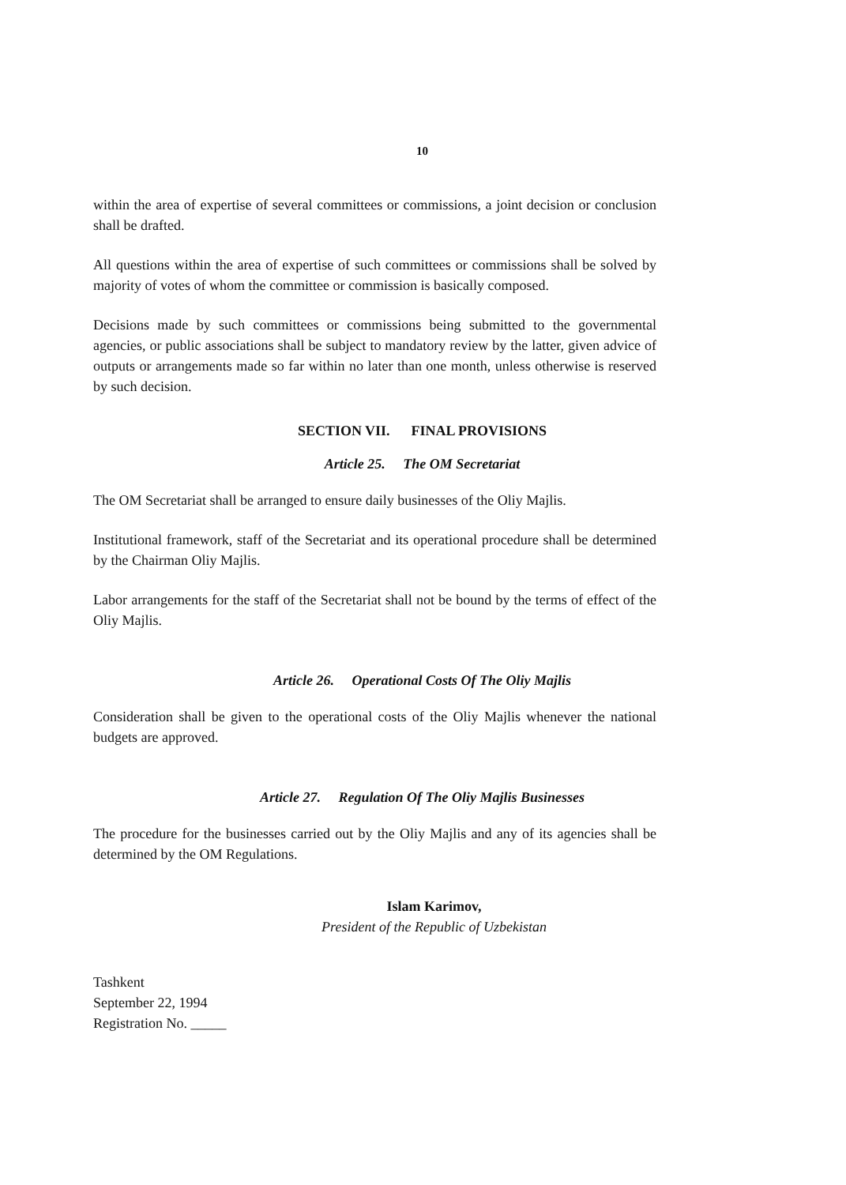10
within the area of expertise of several committees or commissions, a joint decision or conclusion shall be drafted.
All questions within the area of expertise of such committees or commissions shall be solved by majority of votes of whom the committee or commission is basically composed.
Decisions made by such committees or commissions being submitted to the governmental agencies, or public associations shall be subject to mandatory review by the latter, given advice of outputs or arrangements made so far within no later than one month, unless otherwise is reserved by such decision.
SECTION VII. FINAL PROVISIONS
Article 25. The OM Secretariat
The OM Secretariat shall be arranged to ensure daily businesses of the Oliy Majlis.
Institutional framework, staff of the Secretariat and its operational procedure shall be determined by the Chairman Oliy Majlis.
Labor arrangements for the staff of the Secretariat shall not be bound by the terms of effect of the Oliy Majlis.
Article 26. Operational Costs Of The Oliy Majlis
Consideration shall be given to the operational costs of the Oliy Majlis whenever the national budgets are approved.
Article 27. Regulation Of The Oliy Majlis Businesses
The procedure for the businesses carried out by the Oliy Majlis and any of its agencies shall be determined by the OM Regulations.
Islam Karimov,
President of the Republic of Uzbekistan
Tashkent
September 22, 1994
Registration No. _____